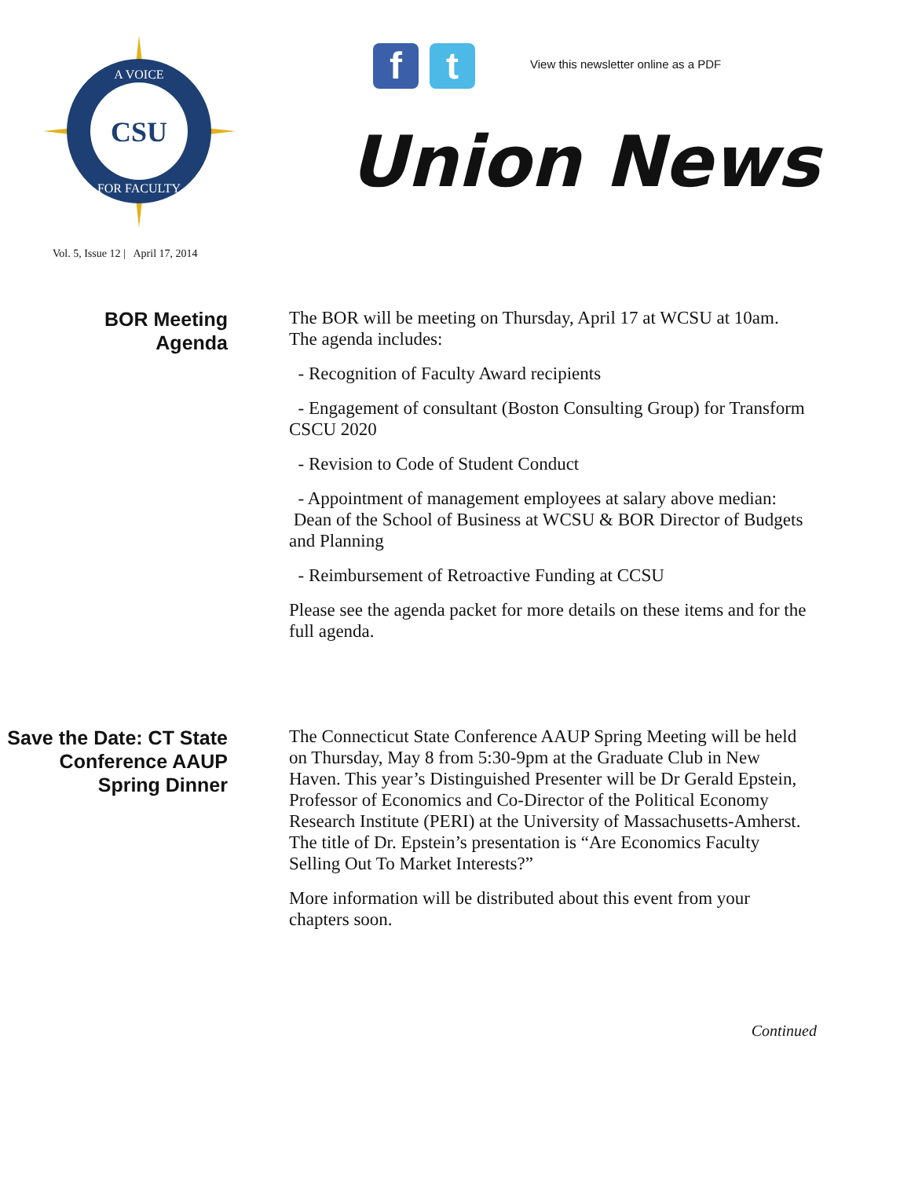CSU
A VOICE
FOR FACULTY
f t
View this newsletter online as a PDF
Union News
Vol. 5, Issue 12 | April 17, 2014
BOR Meeting
Agenda
The BOR will be meeting on Thursday, April 17 at WCSU at 10am. The agenda includes:
- Recognition of Faculty Award recipients
- Engagement of consultant (Boston Consulting Group) for Transform CSCU 2020
- Revision to Code of Student Conduct
- Appointment of management employees at salary above median: Dean of the School of Business at WCSU & BOR Director of Budgets and Planning
- Reimbursement of Retroactive Funding at CCSU
Please see the agenda packet for more details on these items and for the full agenda.
Save the Date: CT State Conference AAUP Spring Dinner
The Connecticut State Conference AAUP Spring Meeting will be held on Thursday, May 8 from 5:30-9pm at the Graduate Club in New Haven. This year’s Distinguished Presenter will be Dr Gerald Epstein, Professor of Economics and Co-Director of the Political Economy Research Institute (PERI) at the University of Massachusetts-Amherst. The title of Dr. Epstein’s presentation is “Are Economics Faculty Selling Out To Market Interests?”
More information will be distributed about this event from your chapters soon.
Continued